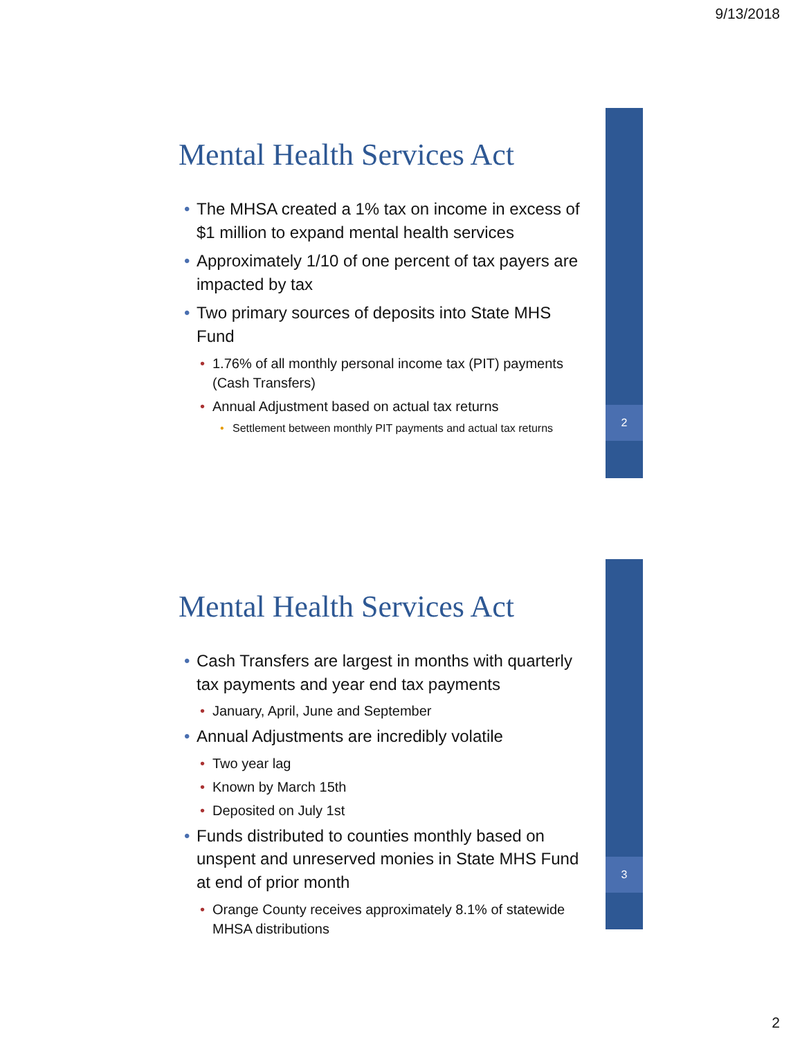9/13/2018
2
Mental Health Services Act
• The MHSA created a 1% tax on income in excess of $1 million to expand mental health services
• Approximately 1/10 of one percent of tax payers are impacted by tax
• Two primary sources of deposits into State MHS Fund
• 1.76% of all monthly personal income tax (PIT) payments (Cash Transfers)
• Annual Adjustment based on actual tax returns
• Settlement between monthly PIT payments and actual tax returns
3
Mental Health Services Act
• Cash Transfers are largest in months with quarterly tax payments and year end tax payments
• January, April, June and September
• Annual Adjustments are incredibly volatile
• Two year lag
• Known by March 15th
• Deposited on July 1st
• Funds distributed to counties monthly based on unspent and unreserved monies in State MHS Fund at end of prior month
• Orange County receives approximately 8.1% of statewide MHSA distributions
2